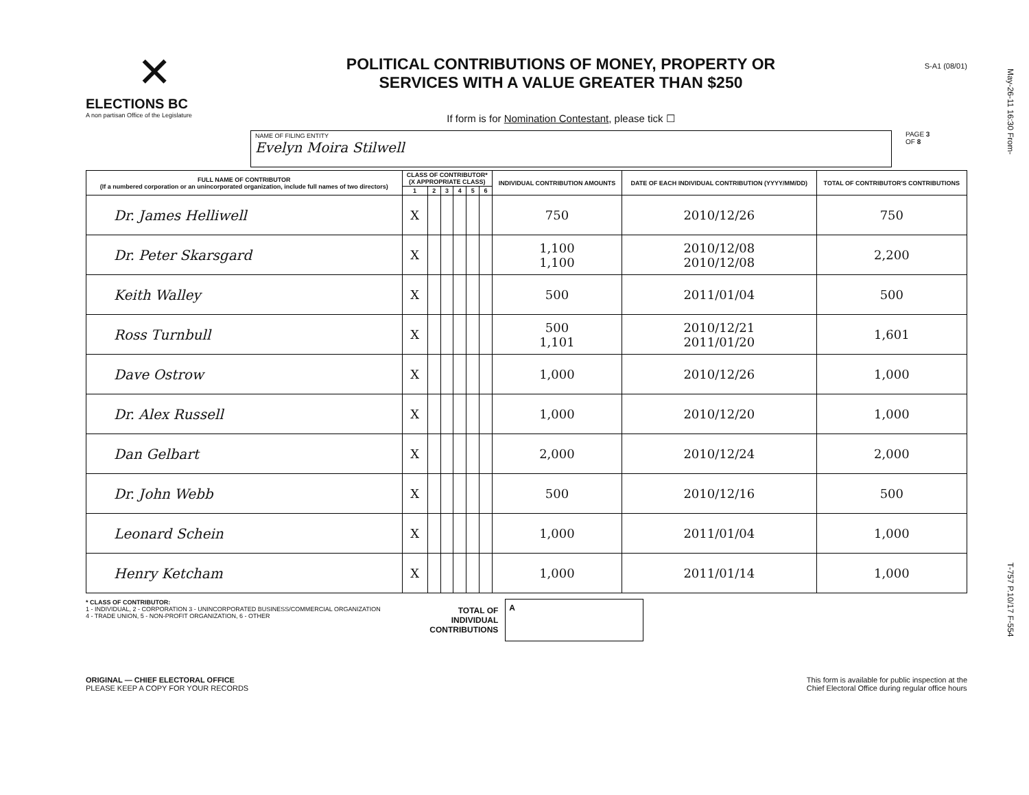May-26-11 16:30 From-
T-757 P.10/17 F-554
✕
ELECTIONS BC
A non partisan Office of the Legislature
POLITICAL CONTRIBUTIONS OF MONEY, PROPERTY OR
SERVICES WITH A VALUE GREATER THAN $250
If form is for Nomination Contestant, please tick ☐
S-A1 (08/01)
NAME OF FILING ENTITY
Evelyn Moira Stilwell
PAGE 3
OF 8
| FULL NAME OF CONTRIBUTOR (If a numbered corporation or an unincorporated organization, include full names of two directors) | CLASS OF CONTRIBUTOR* (X APPROPRIATE CLASS) | | | | | | INDIVIDUAL CONTRIBUTION AMOUNTS | DATE OF EACH INDIVIDUAL CONTRIBUTION (YYYY/MM/DD) | TOTAL OF CONTRIBUTOR'S CONTRIBUTIONS |
| --- | --- | --- | --- | --- | --- | --- | --- | --- | --- |
| | 1 | 2 | 3 | 4 | 5 | 6 | | | |
| Dr. James Helliwell | X | | | | | | 750 | 2010/12/26 | 750 |
| Dr. Peter Skarsgard | X | | | | | | 1,100 1,100 | 2010/12/08 2010/12/08 | 2,200 |
| Keith Walley | X | | | | | | 500 | 2011/01/04 | 500 |
| Ross Turnbull | X | | | | | | 500 1,101 | 2010/12/21 2011/01/20 | 1,601 |
| Dave Ostrow | X | | | | | | 1,000 | 2010/12/26 | 1,000 |
| Dr. Alex Russell | X | | | | | | 1,000 | 2010/12/20 | 1,000 |
| Dan Gelbart | X | | | | | | 2,000 | 2010/12/24 | 2,000 |
| Dr. John Webb | X | | | | | | 500 | 2010/12/16 | 500 |
| Leonard Schein | X | | | | | | 1,000 | 2011/01/04 | 1,000 |
| Henry Ketcham | X | | | | | | 1,000 | 2011/01/14 | 1,000 |
* CLASS OF CONTRIBUTOR:
1 - INDIVIDUAL, 2 - CORPORATION 3 - UNINCORPORATED BUSINESS/COMMERCIAL ORGANIZATION
4 - TRADE UNION, 5 - NON-PROFIT ORGANIZATION, 6 - OTHER
TOTAL OF
INDIVIDUAL
CONTRIBUTIONS
A
ORIGINAL — CHIEF ELECTORAL OFFICE
PLEASE KEEP A COPY FOR YOUR RECORDS
This form is available for public inspection at the
Chief Electoral Office during regular office hours